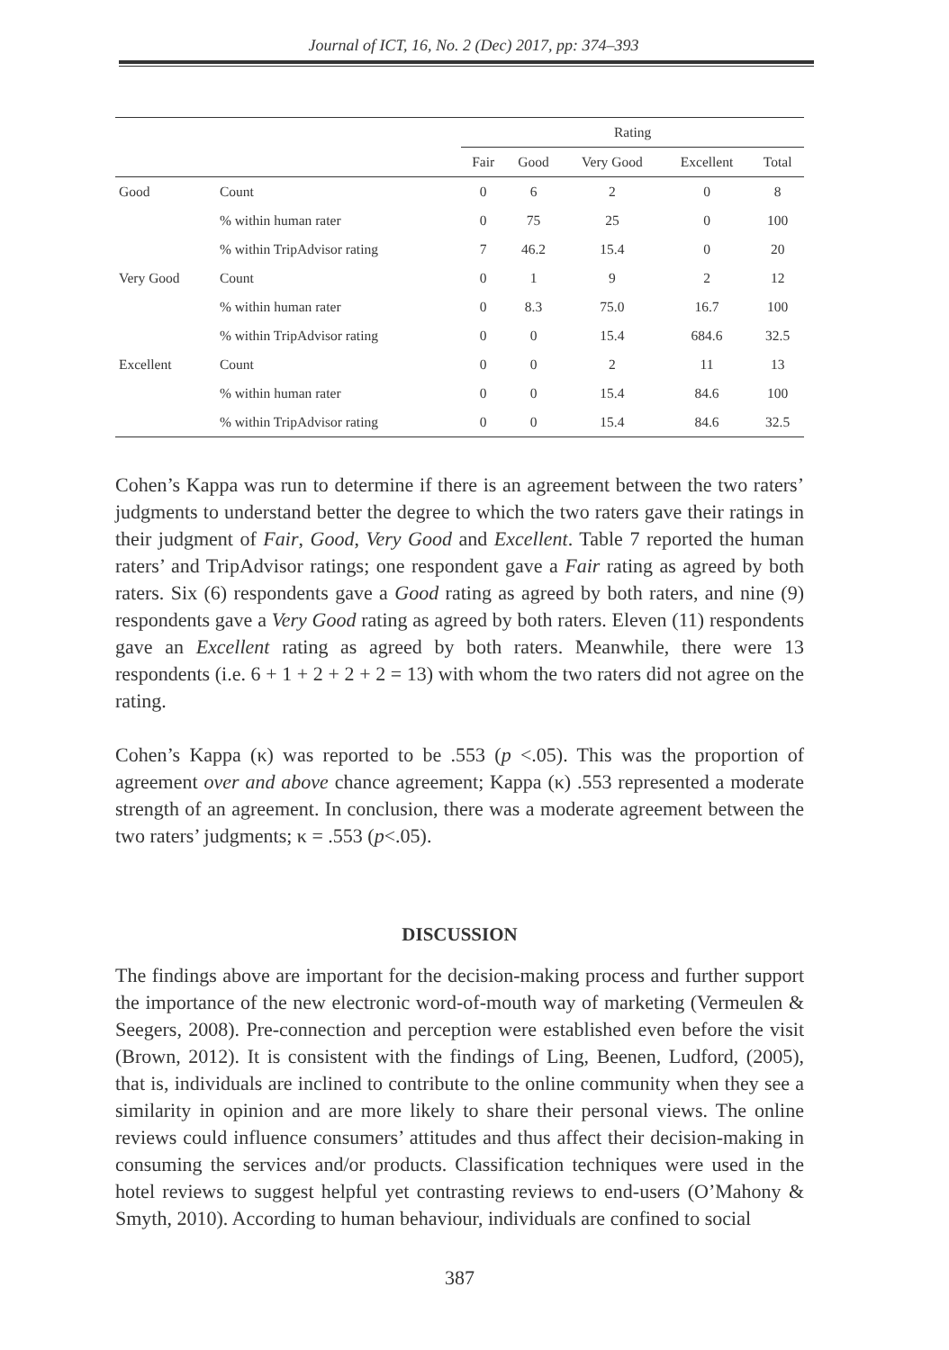Journal of ICT, 16, No. 2 (Dec) 2017, pp: 374–393
| | | Rating | | | | |
| --- | --- | --- | --- | --- | --- | --- |
| | | Fair | Good | Very Good | Excellent | Total |
| Good | Count | 0 | 6 | 2 | 0 | 8 |
| | % within human rater | 0 | 75 | 25 | 0 | 100 |
| | % within TripAdvisor rating | 7 | 46.2 | 15.4 | 0 | 20 |
| Very Good | Count | 0 | 1 | 9 | 2 | 12 |
| | % within human rater | 0 | 8.3 | 75.0 | 16.7 | 100 |
| | % within TripAdvisor rating | 0 | 0 | 15.4 | 684.6 | 32.5 |
| Excellent | Count | 0 | 0 | 2 | 11 | 13 |
| | % within human rater | 0 | 0 | 15.4 | 84.6 | 100 |
| | % within TripAdvisor rating | 0 | 0 | 15.4 | 84.6 | 32.5 |
Cohen’s Kappa was run to determine if there is an agreement between the two raters’ judgments to understand better the degree to which the two raters gave their ratings in their judgment of Fair, Good, Very Good and Excellent. Table 7 reported the human raters’ and TripAdvisor ratings; one respondent gave a Fair rating as agreed by both raters. Six (6) respondents gave a Good rating as agreed by both raters, and nine (9) respondents gave a Very Good rating as agreed by both raters. Eleven (11) respondents gave an Excellent rating as agreed by both raters. Meanwhile, there were 13 respondents (i.e. 6 + 1 + 2 + 2 + 2 = 13) with whom the two raters did not agree on the rating.
Cohen’s Kappa (κ) was reported to be .553 (p <.05). This was the proportion of agreement over and above chance agreement; Kappa (κ) .553 represented a moderate strength of an agreement. In conclusion, there was a moderate agreement between the two raters’ judgments; κ = .553 (p<.05).
DISCUSSION
The findings above are important for the decision-making process and further support the importance of the new electronic word-of-mouth way of marketing (Vermeulen & Seegers, 2008). Pre-connection and perception were established even before the visit (Brown, 2012). It is consistent with the findings of Ling, Beenen, Ludford, (2005), that is, individuals are inclined to contribute to the online community when they see a similarity in opinion and are more likely to share their personal views. The online reviews could influence consumers’ attitudes and thus affect their decision-making in consuming the services and/or products. Classification techniques were used in the hotel reviews to suggest helpful yet contrasting reviews to end-users (O’Mahony & Smyth, 2010). According to human behaviour, individuals are confined to social
387